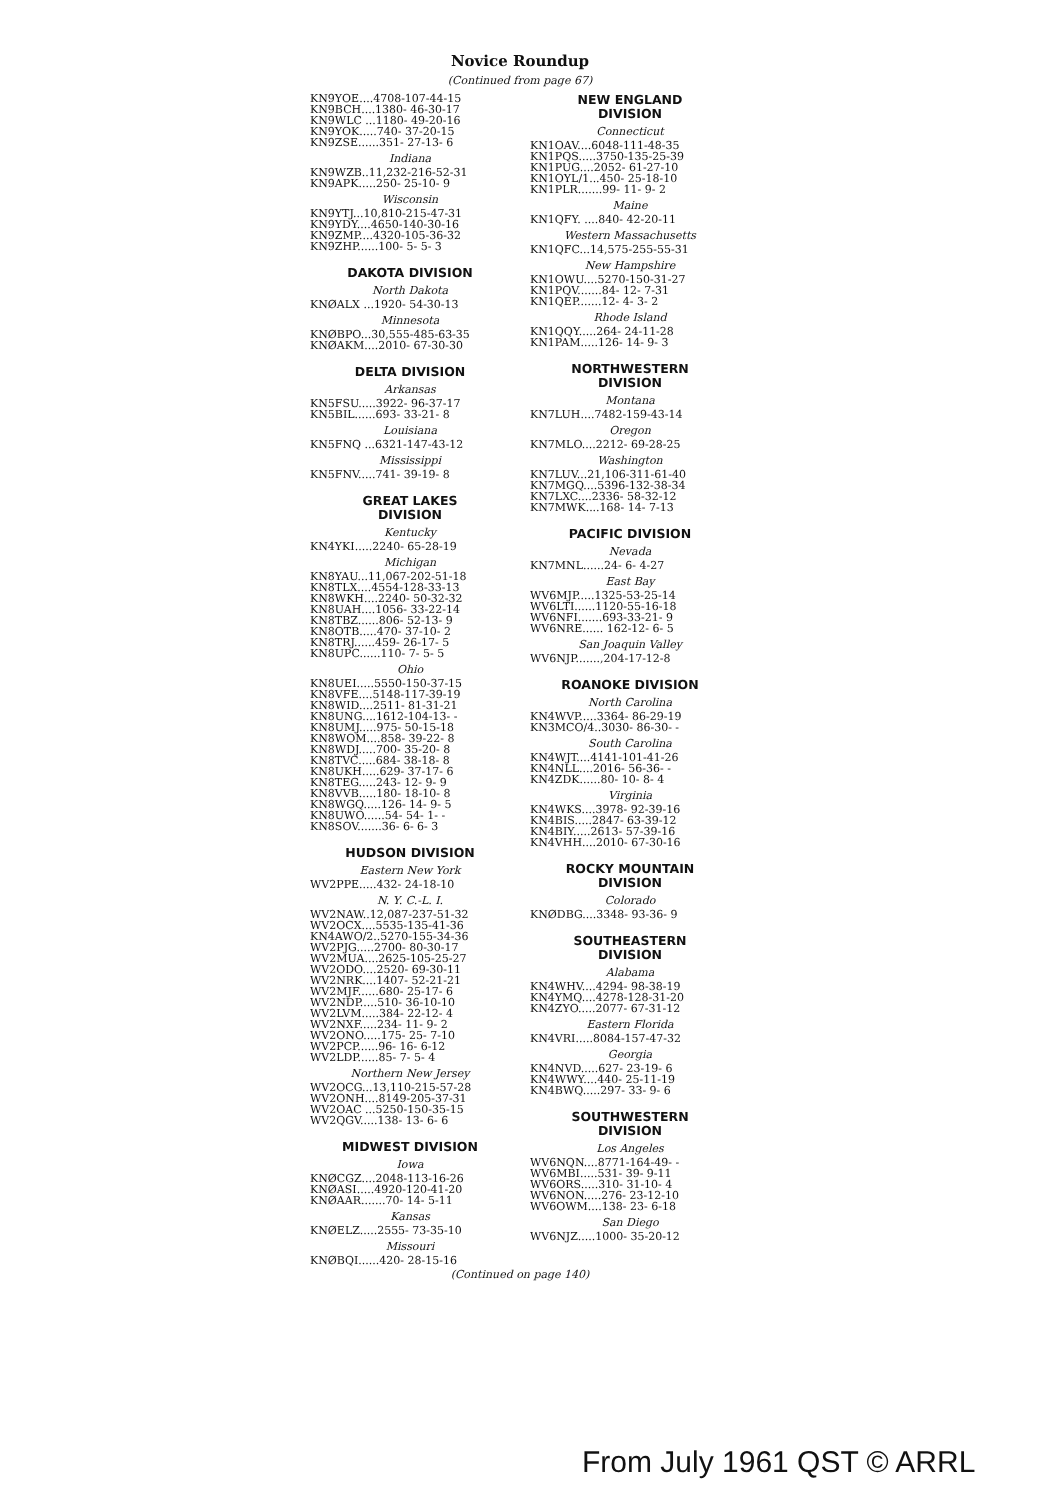Novice Roundup
(Continued from page 67)
KN9YOE....4708-107-44-15 KN9BCH....1380- 46-30-17 KN9WLC ...1180- 49-20-16 KN9YOK.....740- 37-20-15 KN9ZSE......351- 27-13- 6
Indiana
KN9WZB..11,232-216-52-31 KN9APK.....250- 25-10- 9
Wisconsin
KN9YTJ...10,810-215-47-31 KN9YDY....4650-140-30-16 KN9ZMP....4320-105-36-32 KN9ZHP......100- 5- 5- 3
DAKOTA DIVISION
North Dakota
KNØALX ...1920- 54-30-13
Minnesota
KNØBPO...30,555-485-63-35 KNØAKM....2010- 67-30-30
DELTA DIVISION
Arkansas
KN5FSU.....3922- 96-37-17 KN5BIL......693- 33-21- 8
Louisiana
KN5FNQ ...6321-147-43-12
Mississippi
KN5FNV.....741- 39-19- 8
GREAT LAKES
DIVISION
Kentucky
KN4YKI.....2240- 65-28-19
Michigan
KN8YAU...11,067-202-51-18 KN8TLX....4554-128-33-13 KN8WKH....2240- 50-32-32 KN8UAH....1056- 33-22-14 KN8TBZ......806- 52-13- 9 KN8OTB.....470- 37-10- 2 KN8TRJ......459- 26-17- 5 KN8UPC......110- 7- 5- 5
Ohio
KN8UEI.....5550-150-37-15 KN8VFE....5148-117-39-19 KN8WID....2511- 81-31-21 KN8UNG....1612-104-13- - KN8UMJ.....975- 50-15-18 KN8WOM....858- 39-22- 8 KN8WDJ.....700- 35-20- 8 KN8TVC.....684- 38-18- 8 KN8UKH.....629- 37-17- 6 KN8TEG.....243- 12- 9- 9 KN8VVB.....180- 18-10- 8 KN8WGQ.....126- 14- 9- 5 KN8UWO......54- 54- 1- - KN8SOV.......36- 6- 6- 3
HUDSON DIVISION
Eastern New York
WV2PPE.....432- 24-18-10
N. Y. C.-L. I.
WV2NAW..12,087-237-51-32 WV2OCX....5535-135-41-36 KN4AWO/2..5270-155-34-36 WV2PJG.....2700- 80-30-17 WV2MUA....2625-105-25-27 WV2ODO....2520- 69-30-11 WV2NRK....1407- 52-21-21 WV2MJF......680- 25-17- 6 WV2NDP.....510- 36-10-10 WV2LVM.....384- 22-12- 4 WV2NXF.....234- 11- 9- 2 WV2ONO.....175- 25- 7-10 WV2PCP......96- 16- 6-12 WV2LDP......85- 7- 5- 4
Northern New Jersey
WV2OCG...13,110-215-57-28 WV2ONH....8149-205-37-31 WV2OAC ...5250-150-35-15 WV2QGV.....138- 13- 6- 6
MIDWEST DIVISION
Iowa
KNØCGZ....2048-113-16-26 KNØASI.....4920-120-41-20 KNØAAR.......70- 14- 5-11
Kansas
KNØELZ.....2555- 73-35-10
Missouri
KNØBQI......420- 28-15-16
NEW ENGLAND
DIVISION
Connecticut
KN1OAV....6048-111-48-35 KN1PQS.....3750-135-25-39 KN1PUG....2052- 61-27-10 KN1OYL/1...450- 25-18-10 KN1PLR.......99- 11- 9- 2
Maine
KN1QFY. ....840- 42-20-11
Western Massachusetts
KN1QFC...14,575-255-55-31
New Hampshire
KN1OWU....5270-150-31-27 KN1PQV.......84- 12- 7-31 KN1QEP.......12- 4- 3- 2
Rhode Island
KN1QQY.....264- 24-11-28 KN1PAM.....126- 14- 9- 3
NORTHWESTERN
DIVISION
Montana
KN7LUH....7482-159-43-14
Oregon
KN7MLO....2212- 69-28-25
Washington
KN7LUV...21,106-311-61-40 KN7MGQ....5396-132-38-34 KN7LXC....2336- 58-32-12 KN7MWK....168- 14- 7-13
PACIFIC DIVISION
Nevada
KN7MNL......24- 6- 4-27
East Bay
WV6MJP.....1325-53-25-14 WV6LTI......1120-55-16-18 WV6NFI.......693-33-21- 9 WV6NRE...... 162-12- 6- 5
San Joaquin Valley
WV6NJP.......,204-17-12-8
ROANOKE DIVISION
North Carolina
KN4WVP.....3364- 86-29-19 KN3MCO/4..3030- 86-30- -
South Carolina
KN4WJT....4141-101-41-26 KN4NLL....2016- 56-36- - KN4ZDK......80- 10- 8- 4
Virginia
KN4WKS....3978- 92-39-16 KN4BIS.....2847- 63-39-12 KN4BIY.....2613- 57-39-16 KN4VHH....2010- 67-30-16
ROCKY MOUNTAIN
DIVISION
Colorado
KNØDBG....3348- 93-36- 9
SOUTHEASTERN
DIVISION
Alabama
KN4WHV....4294- 98-38-19 KN4YMQ....4278-128-31-20 KN4ZYO.....2077- 67-31-12
Eastern Florida
KN4VRI.....8084-157-47-32
Georgia
KN4NVD.....627- 23-19- 6 KN4WWY....440- 25-11-19 KN4BWQ.....297- 33- 9- 6
SOUTHWESTERN
DIVISION
Los Angeles
WV6NQN....8771-164-49- - WV6MBI.....531- 39- 9-11 WV6ORS.....310- 31-10- 4 WV6NON.....276- 23-12-10 WV6OWM....138- 23- 6-18
San Diego
WV6NJZ.....1000- 35-20-12
(Continued on page 140)
From July 1961 QST © ARRL